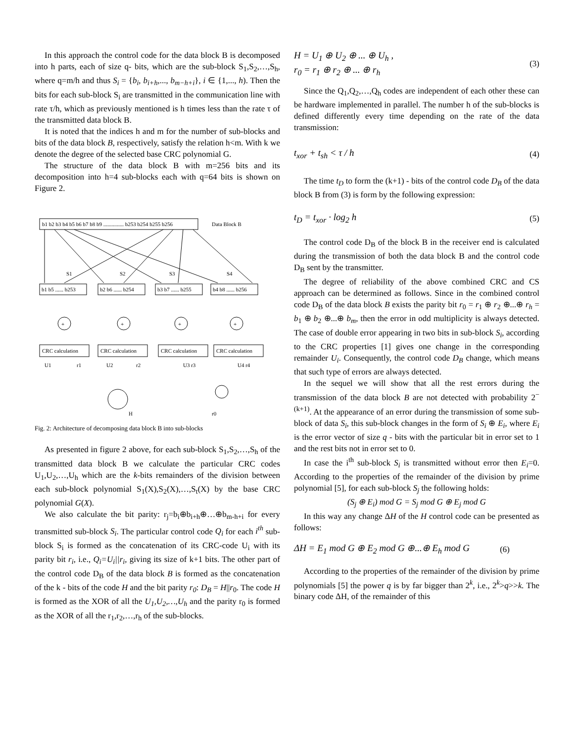In this approach the control code for the data block B is decomposed into h parts, each of size q- bits, which are the sub-block S<sub>1</sub>,S<sub>2</sub>,…,S<sub>h</sub>, where q=m/h and thus S<sub>i</sub> = {b<sub>i</sub>, b<sub>i+h</sub>,..., b<sub>m−h+i</sub>}, i ∈ {1,..., h). Then the bits for each sub-block S<sub>i</sub> are transmitted in the communication line with rate τ/h, which as previously mentioned is h times less than the rate τ of the transmitted data block B.
It is noted that the indices h and m for the number of sub-blocks and bits of the data block B, respectively, satisfy the relation h<m. With k we denote the degree of the selected base CRC polynomial G.
The structure of the data block B with m=256 bits and its decomposition into h=4 sub-blocks each with q=64 bits is shown on Figure 2.
b1 b2 b3 b4 b5 b6 b7 b8 b9 ............... b253 b254 b255 b256
Data Block B
S1
S2
S3
S4
b1 b5 ...... b253
b2 b6 ...... b254
b3 b7 ...... b255
b4 b8 ...... b256
CRC calculation
CRC calculation
CRC calculation
CRC calculation
+
+
+
+
U1
r1
U2
r2
U3 r3
U4 r4
H
r0
Fig. 2: Architecture of decomposing data block B into sub-blocks
As presented in figure 2 above, for each sub-block S<sub>1</sub>,S<sub>2</sub>,…,S<sub>h</sub> of the transmitted data block B we calculate the particular CRC codes U<sub>1</sub>,U<sub>2</sub>,…,U<sub>h</sub> which are the k-bits remainders of the division between each sub-block polynomial S<sub>1</sub>(X),S<sub>2</sub>(X),…,S<sub>t</sub>(X) by the base CRC polynomial G(X).
We also calculate the bit parity: r<sub>j</sub>=b<sub>i</sub>⊕b<sub>i+h</sub>⊕…⊕b<sub>m-h+i</sub> for every transmitted sub-block S<sub>i</sub>. The particular control code Q<sub>i</sub> for each i<sup>th</sup> sub-block S<sub>i</sub> is formed as the concatenation of its CRC-code U<sub>i</sub> with its parity bit r<sub>i</sub>, i.e., Q<sub>i</sub>=U<sub>i</sub>||r<sub>i</sub>, giving its size of k+1 bits. The other part of the control code D<sub>B</sub> of the data block B is formed as the concatenation of the k - bits of the code H and the bit parity r<sub>0</sub>: D<sub>B</sub> = H||r<sub>0</sub>. The code H is formed as the XOR of all the U<sub>1</sub>,U<sub>2</sub>,…,U<sub>h</sub> and the parity r<sub>0</sub> is formed as the XOR of all the r<sub>1</sub>,r<sub>2</sub>,…,r<sub>h</sub> of the sub-blocks.
H = U<sub>1</sub> ⊕ U<sub>2</sub> ⊕ ... ⊕ U<sub>h</sub> ,
r<sub>0</sub> = r<sub>1</sub> ⊕ r<sub>2</sub> ⊕ ... ⊕ r<sub>h</sub>
(3)
Since the Q<sub>1</sub>,Q<sub>2</sub>,…,Q<sub>h</sub> codes are independent of each other these can be hardware implemented in parallel. The number h of the sub-blocks is defined differently every time depending on the rate of the data transmission:
t<sub>xor</sub> + t<sub>sh</sub> < τ / h (4)
The time t<sub>D</sub> to form the (k+1) - bits of the control code D<sub>B</sub> of the data block B from (3) is form by the following expression:
t<sub>D</sub> = t<sub>xor</sub> · log<sub>2</sub> h (5)
The control code D<sub>B</sub> of the block B in the receiver end is calculated during the transmission of both the data block B and the control code D<sub>B</sub> sent by the transmitter.
The degree of reliability of the above combined CRC and CS approach can be determined as follows. Since in the combined control code D<sub>B</sub> of the data block B exists the parity bit r<sub>0</sub> = r<sub>1</sub> ⊕ r<sub>2</sub> ⊕...⊕ r<sub>h</sub> = b<sub>1</sub> ⊕ b<sub>2</sub> ⊕...⊕ b<sub>m</sub>, then the error in odd multiplicity is always detected. The case of double error appearing in two bits in sub-block S<sub>i</sub>, according to the CRC properties [1] gives one change in the corresponding remainder U<sub>i</sub>. Consequently, the control code D<sub>B</sub> change, which means that such type of errors are always detected.
In the sequel we will show that all the rest errors during the transmission of the data block B are not detected with probability 2<sup>−(k+1)</sup>. At the appearance of an error during the transmission of some sub-block of data S<sub>i</sub>, this sub-block changes in the form of S<sub>i</sub> ⊕ E<sub>i</sub>, where E<sub>i</sub> is the error vector of size q - bits with the particular bit in error set to 1 and the rest bits not in error set to 0.
In case the i<sup>th</sup> sub-block S<sub>i</sub> is transmitted without error then E<sub>i</sub>=0. According to the properties of the remainder of the division by prime polynomial [5], for each sub-block S<sub>j</sub> the following holds:
(S<sub>j</sub> ⊕ E<sub>i</sub>) mod G = S<sub>j</sub> mod G ⊕ E<sub>j</sub> mod G
In this way any change ΔH of the H control code can be presented as follows:
ΔH = E<sub>1</sub> mod G ⊕ E<sub>2</sub> mod G ⊕...⊕ E<sub>h</sub> mod G
(6)
According to the properties of the remainder of the division by prime polynomials [5] the power q is by far bigger than 2<sup>k</sup>, i.e., 2<sup>k</sup>>q>>k. The binary code ΔH, of the remainder of this